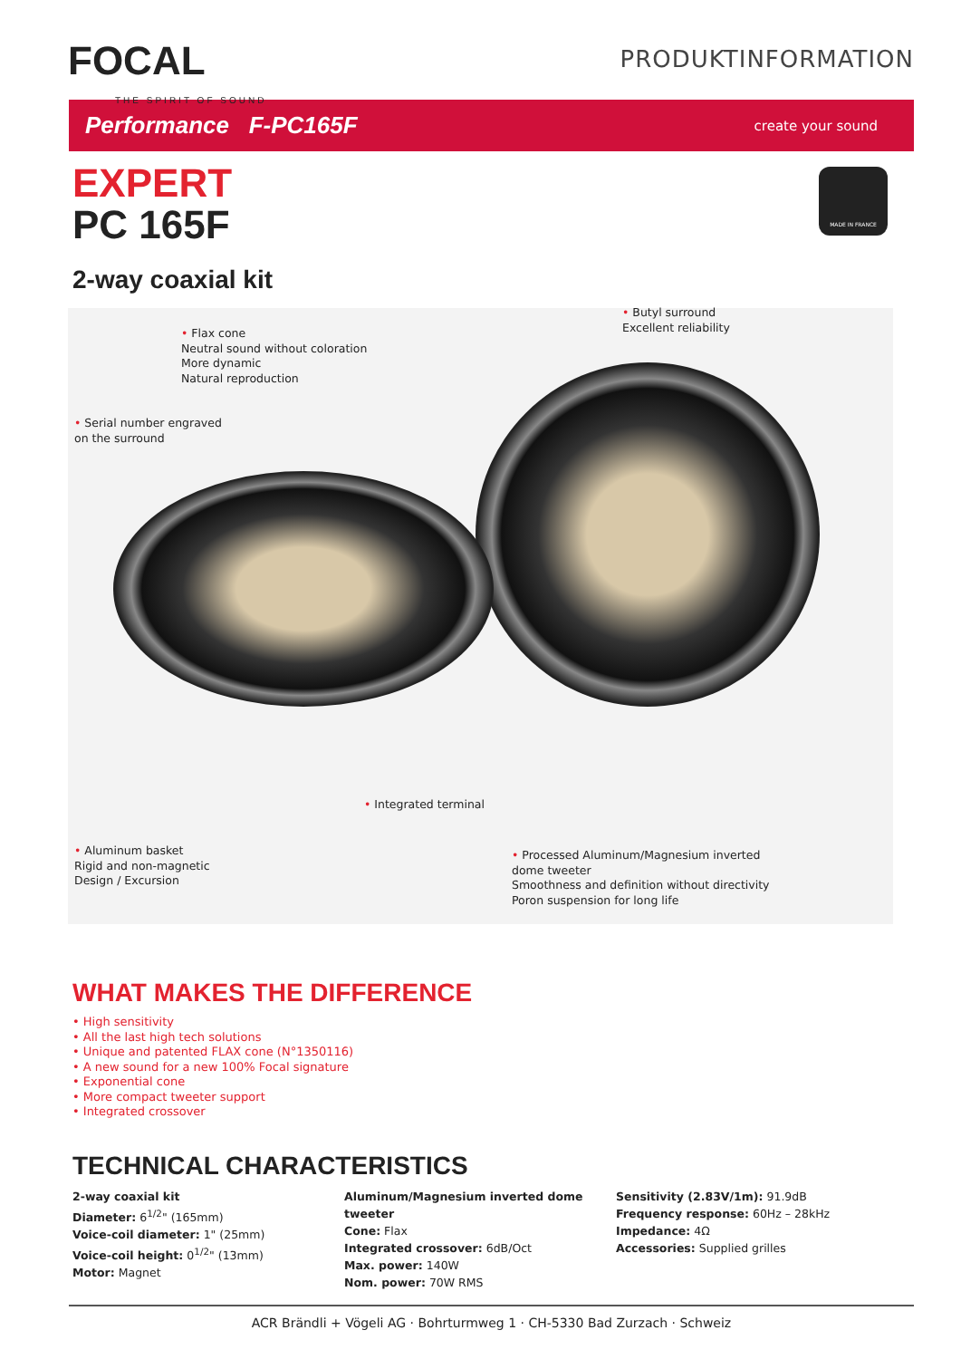FOCAL
THE SPIRIT OF SOUND
PRODUKTINFORMATION
Performance F-PC165F create your sound
EXPERT
PC 165F
MADE IN FRANCE
2-way coaxial kit
• Flax cone
Neutral sound without coloration
More dynamic
Natural reproduction
• Butyl surround
Excellent reliability
• Serial number engraved
on the surround
• Integrated terminal
• Aluminum basket
Rigid and non-magnetic
Design / Excursion
• Processed Aluminum/Magnesium inverted
dome tweeter
Smoothness and definition without directivity
Poron suspension for long life
WHAT MAKES THE DIFFERENCE
• High sensitivity
• All the last high tech solutions
• Unique and patented FLAX cone (N°1350116)
• A new sound for a new 100% Focal signature
• Exponential cone
• More compact tweeter support
• Integrated crossover
TECHNICAL CHARACTERISTICS
2-way coaxial kit
Diameter: 6<sup>1/2</sup>" (165mm)
Voice-coil diameter: 1" (25mm)
Voice-coil height: 0<sup>1/2</sup>" (13mm)
Motor: Magnet
Aluminum/Magnesium inverted dome tweeter
Cone: Flax
Integrated crossover: 6dB/Oct
Max. power: 140W
Nom. power: 70W RMS
Sensitivity (2.83V/1m): 91.9dB
Frequency response: 60Hz – 28kHz
Impedance: 4Ω
Accessories: Supplied grilles
ACR Brändli + Vögeli AG · Bohrturmweg 1 · CH-5330 Bad Zurzach · Schweiz